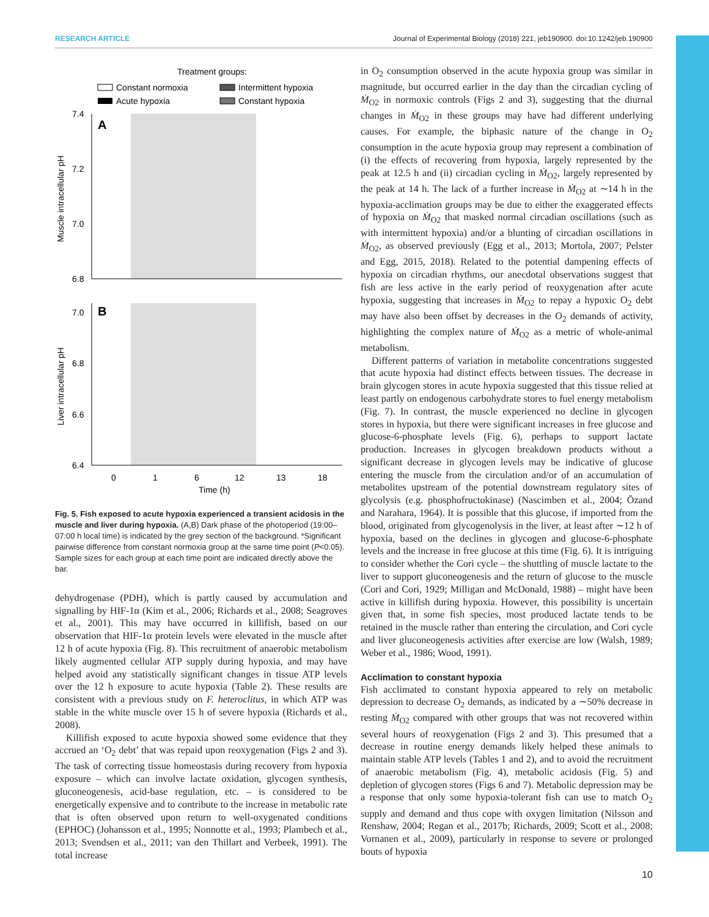RESEARCH ARTICLE Journal of Experimental Biology (2018) 221, jeb190900. doi:10.1242/jeb.190900
Treatment groups:
Constant normoxia
Intermittent hypoxia
Acute hypoxia
Constant hypoxia
7.4
7.2
7.0
6.8
A
Muscle intracellular pH
7.0
6.8
6.6
6.4
B
Liver intracellular pH
0
1
6
12
13
18
Time (h)
Fig. 5. Fish exposed to acute hypoxia experienced a transient acidosis in the muscle and liver during hypoxia. (A,B) Dark phase of the photoperiod (19:00–07:00 h local time) is indicated by the grey section of the background. *Significant pairwise difference from constant normoxia group at the same time point (P<0.05). Sample sizes for each group at each time point are indicated directly above the bar.
dehydrogenase (PDH), which is partly caused by accumulation and signalling by HIF-1α (Kim et al., 2006; Richards et al., 2008; Seagroves et al., 2001). This may have occurred in killifish, based on our observation that HIF-1α protein levels were elevated in the muscle after 12 h of acute hypoxia (Fig. 8). This recruitment of anaerobic metabolism likely augmented cellular ATP supply during hypoxia, and may have helped avoid any statistically significant changes in tissue ATP levels over the 12 h exposure to acute hypoxia (Table 2). These results are consistent with a previous study on F. heteroclitus, in which ATP was stable in the white muscle over 15 h of severe hypoxia (Richards et al., 2008).
Killifish exposed to acute hypoxia showed some evidence that they accrued an ‘O<sub>2</sub> debt’ that was repaid upon reoxygenation (Figs 2 and 3). The task of correcting tissue homeostasis during recovery from hypoxia exposure – which can involve lactate oxidation, glycogen synthesis, gluconeogenesis, acid-base regulation, etc. – is considered to be energetically expensive and to contribute to the increase in metabolic rate that is often observed upon return to well-oxygenated conditions (EPHOC) (Johansson et al., 1995; Nonnotte et al., 1993; Plambech et al., 2013; Svendsen et al., 2011; van den Thillart and Verbeek, 1991). The total increase
in O<sub>2</sub> consumption observed in the acute hypoxia group was similar in magnitude, but occurred earlier in the day than the circadian cycling of Ṁ<sub>O2</sub> in normoxic controls (Figs 2 and 3), suggesting that the diurnal changes in Ṁ<sub>O2</sub> in these groups may have had different underlying causes. For example, the biphasic nature of the change in O<sub>2</sub> consumption in the acute hypoxia group may represent a combination of (i) the effects of recovering from hypoxia, largely represented by the peak at 12.5 h and (ii) circadian cycling in Ṁ<sub>O2</sub>, largely represented by the peak at 14 h. The lack of a further increase in Ṁ<sub>O2</sub> at ∼14 h in the hypoxia-acclimation groups may be due to either the exaggerated effects of hypoxia on Ṁ<sub>O2</sub> that masked normal circadian oscillations (such as with intermittent hypoxia) and/or a blunting of circadian oscillations in Ṁ<sub>O2</sub>, as observed previously (Egg et al., 2013; Mortola, 2007; Pelster and Egg, 2015, 2018). Related to the potential dampening effects of hypoxia on circadian rhythms, our anecdotal observations suggest that fish are less active in the early period of reoxygenation after acute hypoxia, suggesting that increases in Ṁ<sub>O2</sub> to repay a hypoxic O<sub>2</sub> debt may have also been offset by decreases in the O<sub>2</sub> demands of activity, highlighting the complex nature of Ṁ<sub>O2</sub> as a metric of whole-animal metabolism.
Different patterns of variation in metabolite concentrations suggested that acute hypoxia had distinct effects between tissues. The decrease in brain glycogen stores in acute hypoxia suggested that this tissue relied at least partly on endogenous carbohydrate stores to fuel energy metabolism (Fig. 7). In contrast, the muscle experienced no decline in glycogen stores in hypoxia, but there were significant increases in free glucose and glucose-6-phosphate levels (Fig. 6), perhaps to support lactate production. Increases in glycogen breakdown products without a significant decrease in glycogen levels may be indicative of glucose entering the muscle from the circulation and/or of an accumulation of metabolites upstream of the potential downstream regulatory sites of glycolysis (e.g. phosphofructokinase) (Nascimben et al., 2004; Özand and Narahara, 1964). It is possible that this glucose, if imported from the blood, originated from glycogenolysis in the liver, at least after ∼12 h of hypoxia, based on the declines in glycogen and glucose-6-phosphate levels and the increase in free glucose at this time (Fig. 6). It is intriguing to consider whether the Cori cycle – the shuttling of muscle lactate to the liver to support gluconeogenesis and the return of glucose to the muscle (Cori and Cori, 1929; Milligan and McDonald, 1988) – might have been active in killifish during hypoxia. However, this possibility is uncertain given that, in some fish species, most produced lactate tends to be retained in the muscle rather than entering the circulation, and Cori cycle and liver gluconeogenesis activities after exercise are low (Walsh, 1989; Weber et al., 1986; Wood, 1991).
Acclimation to constant hypoxia
Fish acclimated to constant hypoxia appeared to rely on metabolic depression to decrease O<sub>2</sub> demands, as indicated by a ∼50% decrease in resting Ṁ<sub>O2</sub> compared with other groups that was not recovered within several hours of reoxygenation (Figs 2 and 3). This presumed that a decrease in routine energy demands likely helped these animals to maintain stable ATP levels (Tables 1 and 2), and to avoid the recruitment of anaerobic metabolism (Fig. 4), metabolic acidosis (Fig. 5) and depletion of glycogen stores (Figs 6 and 7). Metabolic depression may be a response that only some hypoxia-tolerant fish can use to match O<sub>2</sub> supply and demand and thus cope with oxygen limitation (Nilsson and Renshaw, 2004; Regan et al., 2017b; Richards, 2009; Scott et al., 2008; Vornanen et al., 2009), particularly in response to severe or prolonged bouts of hypoxia
10